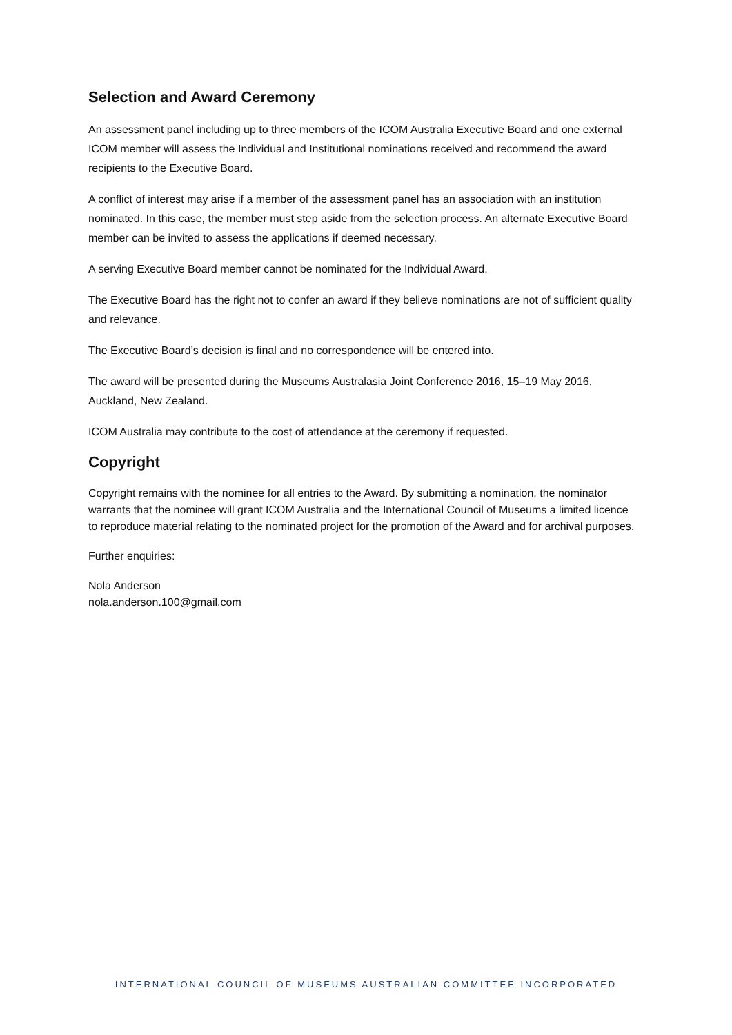Selection and Award Ceremony
An assessment panel including up to three members of the ICOM Australia Executive Board and one external ICOM member will assess the Individual and Institutional nominations received and recommend the award recipients to the Executive Board.
A conflict of interest may arise if a member of the assessment panel has an association with an institution nominated. In this case, the member must step aside from the selection process. An alternate Executive Board member can be invited to assess the applications if deemed necessary.
A serving Executive Board member cannot be nominated for the Individual Award.
The Executive Board has the right not to confer an award if they believe nominations are not of sufficient quality and relevance.
The Executive Board’s decision is final and no correspondence will be entered into.
The award will be presented during the Museums Australasia Joint Conference 2016, 15–19 May 2016, Auckland, New Zealand.
ICOM Australia may contribute to the cost of attendance at the ceremony if requested.
Copyright
Copyright remains with the nominee for all entries to the Award. By submitting a nomination, the nominator warrants that the nominee will grant ICOM Australia and the International Council of Museums a limited licence to reproduce material relating to the nominated project for the promotion of the Award and for archival purposes.
Further enquiries:
Nola Anderson
nola.anderson.100@gmail.com
INTERNATIONAL COUNCIL OF MUSEUMS AUSTRALIAN COMMITTEE INCORPORATED